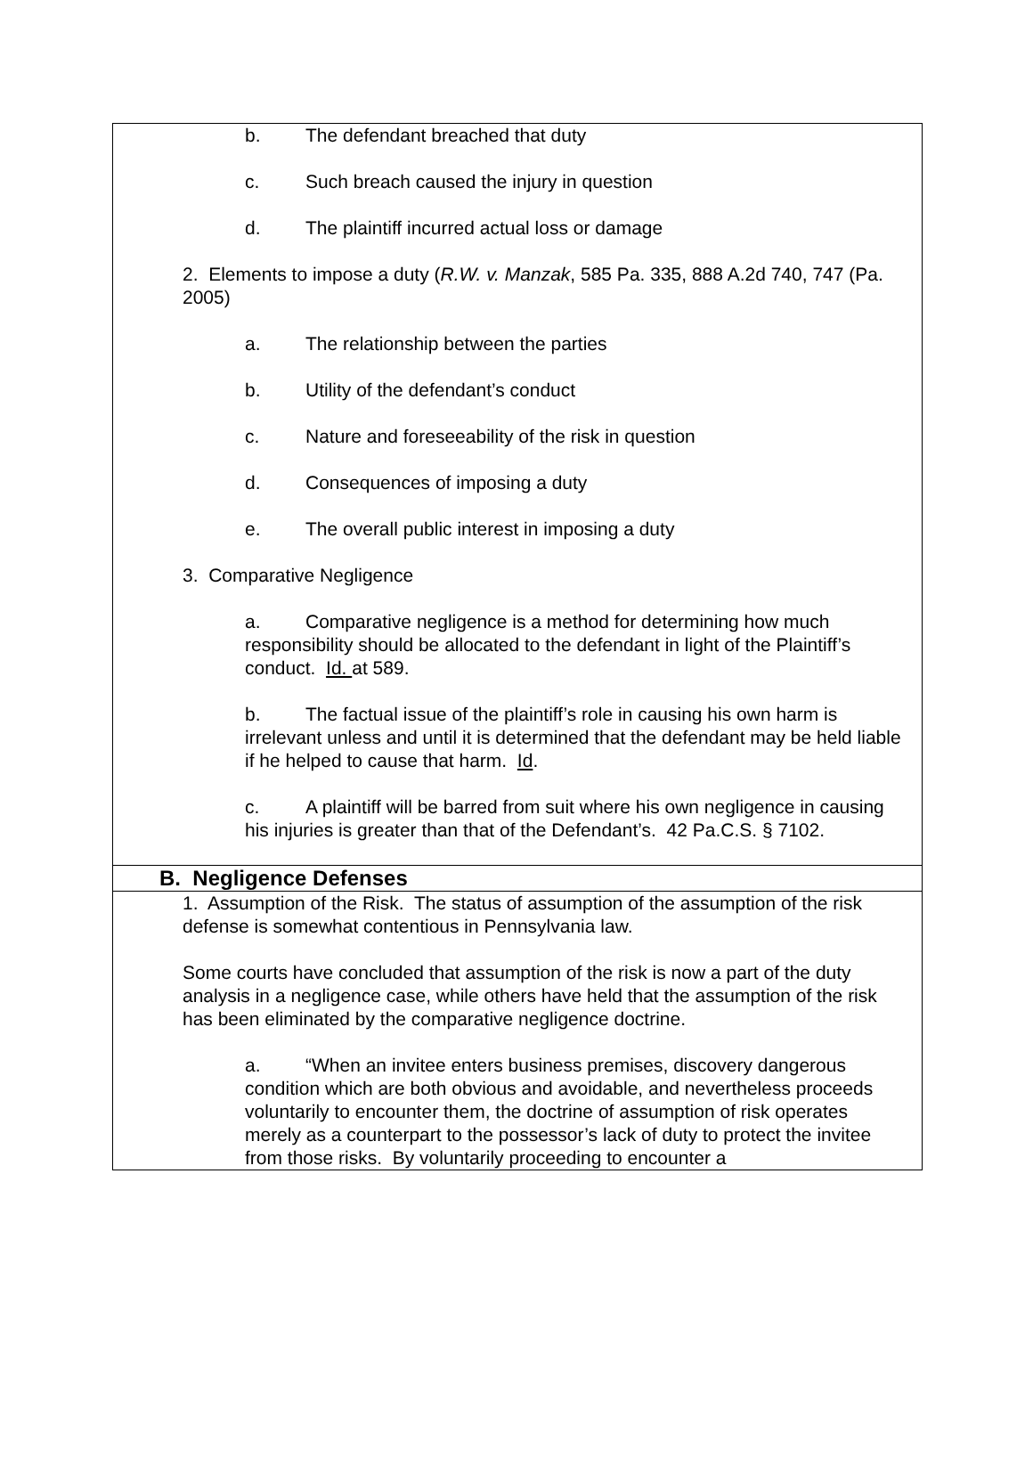b. The defendant breached that duty
c. Such breach caused the injury in question
d. The plaintiff incurred actual loss or damage
2. Elements to impose a duty (R.W. v. Manzak, 585 Pa. 335, 888 A.2d 740, 747 (Pa. 2005)
a. The relationship between the parties
b. Utility of the defendant’s conduct
c. Nature and foreseeability of the risk in question
d. Consequences of imposing a duty
e. The overall public interest in imposing a duty
3. Comparative Negligence
a. Comparative negligence is a method for determining how much responsibility should be allocated to the defendant in light of the Plaintiff’s conduct. Id. at 589.
b. The factual issue of the plaintiff’s role in causing his own harm is irrelevant unless and until it is determined that the defendant may be held liable if he helped to cause that harm. Id.
c. A plaintiff will be barred from suit where his own negligence in causing his injuries is greater than that of the Defendant’s. 42 Pa.C.S. § 7102.
B. Negligence Defenses
1. Assumption of the Risk. The status of assumption of the assumption of the risk defense is somewhat contentious in Pennsylvania law.
Some courts have concluded that assumption of the risk is now a part of the duty analysis in a negligence case, while others have held that the assumption of the risk has been eliminated by the comparative negligence doctrine.
a. “When an invitee enters business premises, discovery dangerous condition which are both obvious and avoidable, and nevertheless proceeds voluntarily to encounter them, the doctrine of assumption of risk operates merely as a counterpart to the possessor’s lack of duty to protect the invitee from those risks. By voluntarily proceeding to encounter a